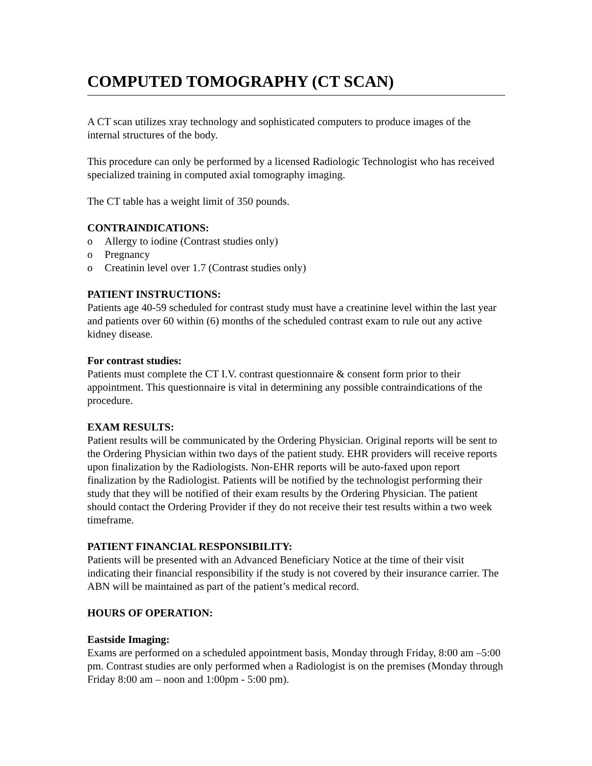COMPUTED TOMOGRAPHY (CT SCAN)
A CT scan utilizes xray technology and sophisticated computers to produce images of the internal structures of the body.
This procedure can only be performed by a licensed Radiologic Technologist who has received specialized training in computed axial tomography imaging.
The CT table has a weight limit of 350 pounds.
CONTRAINDICATIONS:
o Allergy to iodine (Contrast studies only)
o Pregnancy
o Creatinin level over 1.7 (Contrast studies only)
PATIENT INSTRUCTIONS:
Patients age 40-59 scheduled for contrast study must have a creatinine level within the last year and patients over 60 within (6) months of the scheduled contrast exam to rule out any active kidney disease.
For contrast studies:
Patients must complete the CT I.V. contrast questionnaire & consent form prior to their appointment. This questionnaire is vital in determining any possible contraindications of the procedure.
EXAM RESULTS:
Patient results will be communicated by the Ordering Physician. Original reports will be sent to the Ordering Physician within two days of the patient study. EHR providers will receive reports upon finalization by the Radiologists. Non-EHR reports will be auto-faxed upon report finalization by the Radiologist. Patients will be notified by the technologist performing their study that they will be notified of their exam results by the Ordering Physician. The patient should contact the Ordering Provider if they do not receive their test results within a two week timeframe.
PATIENT FINANCIAL RESPONSIBILITY:
Patients will be presented with an Advanced Beneficiary Notice at the time of their visit indicating their financial responsibility if the study is not covered by their insurance carrier. The ABN will be maintained as part of the patient’s medical record.
HOURS OF OPERATION:
Eastside Imaging:
Exams are performed on a scheduled appointment basis, Monday through Friday, 8:00 am –5:00 pm. Contrast studies are only performed when a Radiologist is on the premises (Monday through Friday 8:00 am – noon and 1:00pm - 5:00 pm).